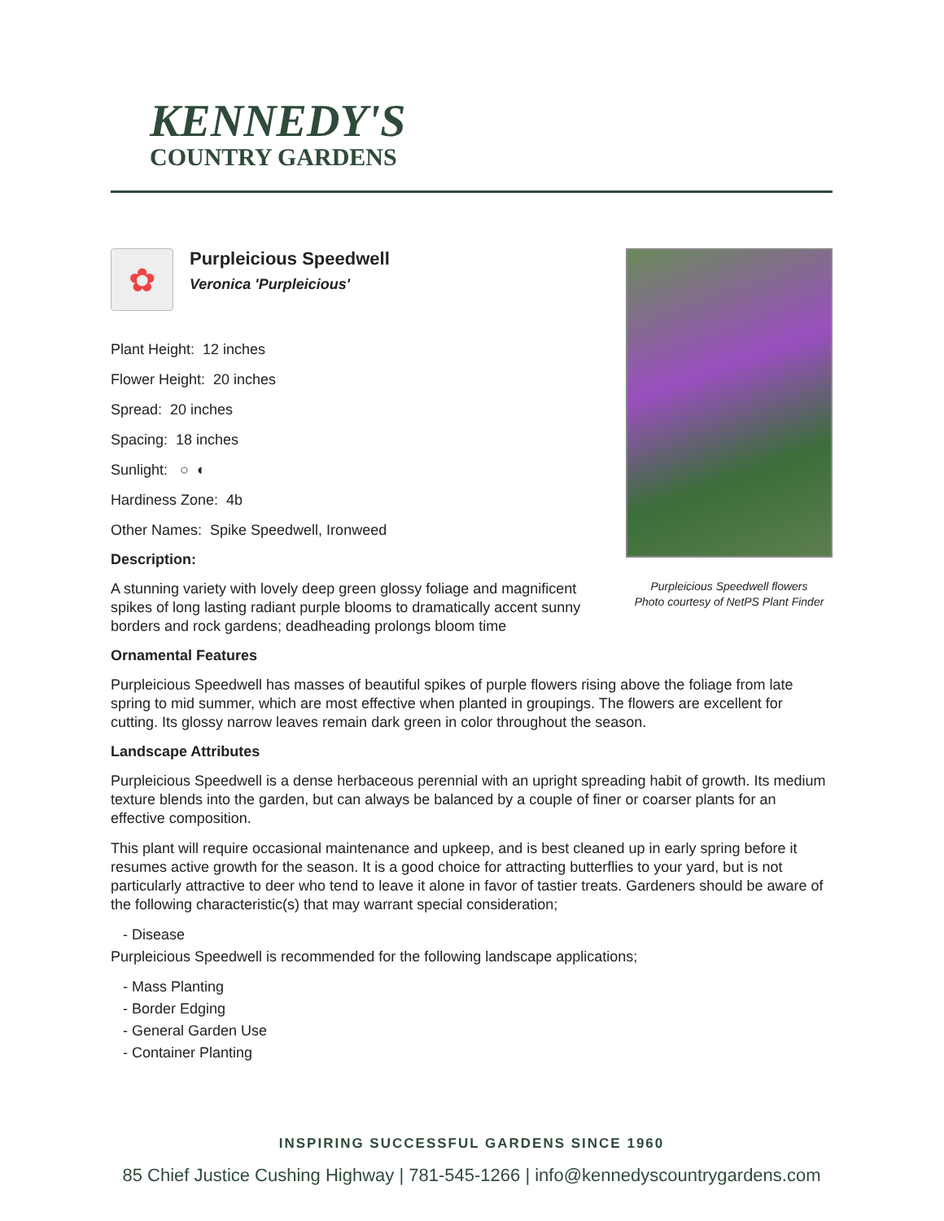KENNEDY'S
COUNTRY GARDENS
✿
Purpleicious Speedwell
Veronica 'Purpleicious'
Plant Height: 12 inches
Flower Height: 20 inches
Spread: 20 inches
Spacing: 18 inches
Sunlight: ○ ◐
Hardiness Zone: 4b
Other Names: Spike Speedwell, Ironweed
Description:
A stunning variety with lovely deep green glossy foliage and magnificent spikes of long lasting radiant purple blooms to dramatically accent sunny borders and rock gardens; deadheading prolongs bloom time
Purpleicious Speedwell flowers
Photo courtesy of NetPS Plant Finder
Ornamental Features
Purpleicious Speedwell has masses of beautiful spikes of purple flowers rising above the foliage from late spring to mid summer, which are most effective when planted in groupings. The flowers are excellent for cutting. Its glossy narrow leaves remain dark green in color throughout the season.
Landscape Attributes
Purpleicious Speedwell is a dense herbaceous perennial with an upright spreading habit of growth. Its medium texture blends into the garden, but can always be balanced by a couple of finer or coarser plants for an effective composition.
This plant will require occasional maintenance and upkeep, and is best cleaned up in early spring before it resumes active growth for the season. It is a good choice for attracting butterflies to your yard, but is not particularly attractive to deer who tend to leave it alone in favor of tastier treats. Gardeners should be aware of the following characteristic(s) that may warrant special consideration;
- Disease
Purpleicious Speedwell is recommended for the following landscape applications;
- Mass Planting
- Border Edging
- General Garden Use
- Container Planting
INSPIRING SUCCESSFUL GARDENS SINCE 1960
85 Chief Justice Cushing Highway | 781-545-1266 | info@kennedyscountrygardens.com